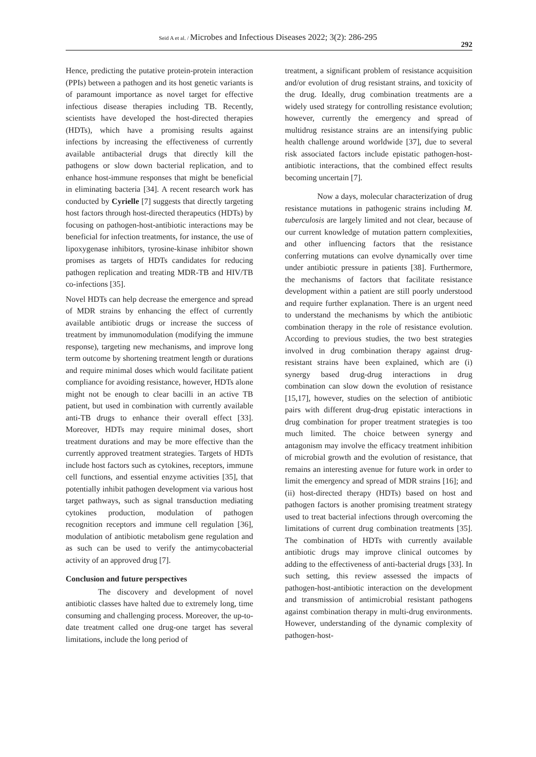Seid A et al. / Microbes and Infectious Diseases 2022; 3(2): 286-295
292
Hence, predicting the putative protein-protein interaction (PPIs) between a pathogen and its host genetic variants is of paramount importance as novel target for effective infectious disease therapies including TB. Recently, scientists have developed the host-directed therapies (HDTs), which have a promising results against infections by increasing the effectiveness of currently available antibacterial drugs that directly kill the pathogens or slow down bacterial replication, and to enhance host-immune responses that might be beneficial in eliminating bacteria [34]. A recent research work has conducted by Cyrielle [7] suggests that directly targeting host factors through host-directed therapeutics (HDTs) by focusing on pathogen-host-antibiotic interactions may be beneficial for infection treatments, for instance, the use of lipoxygenase inhibitors, tyrosine-kinase inhibitor shown promises as targets of HDTs candidates for reducing pathogen replication and treating MDR-TB and HIV/TB co-infections [35].
Novel HDTs can help decrease the emergence and spread of MDR strains by enhancing the effect of currently available antibiotic drugs or increase the success of treatment by immunomodulation (modifying the immune response), targeting new mechanisms, and improve long term outcome by shortening treatment length or durations and require minimal doses which would facilitate patient compliance for avoiding resistance, however, HDTs alone might not be enough to clear bacilli in an active TB patient, but used in combination with currently available anti-TB drugs to enhance their overall effect [33]. Moreover, HDTs may require minimal doses, short treatment durations and may be more effective than the currently approved treatment strategies. Targets of HDTs include host factors such as cytokines, receptors, immune cell functions, and essential enzyme activities [35], that potentially inhibit pathogen development via various host target pathways, such as signal transduction mediating cytokines production, modulation of pathogen recognition receptors and immune cell regulation [36], modulation of antibiotic metabolism gene regulation and as such can be used to verify the antimycobacterial activity of an approved drug [7].
Conclusion and future perspectives
The discovery and development of novel antibiotic classes have halted due to extremely long, time consuming and challenging process. Moreover, the up-to-date treatment called one drug-one target has several limitations, include the long period of
treatment, a significant problem of resistance acquisition and/or evolution of drug resistant strains, and toxicity of the drug. Ideally, drug combination treatments are a widely used strategy for controlling resistance evolution; however, currently the emergency and spread of multidrug resistance strains are an intensifying public health challenge around worldwide [37], due to several risk associated factors include epistatic pathogen-host-antibiotic interactions, that the combined effect results becoming uncertain [7].
Now a days, molecular characterization of drug resistance mutations in pathogenic strains including M. tuberculosis are largely limited and not clear, because of our current knowledge of mutation pattern complexities, and other influencing factors that the resistance conferring mutations can evolve dynamically over time under antibiotic pressure in patients [38]. Furthermore, the mechanisms of factors that facilitate resistance development within a patient are still poorly understood and require further explanation. There is an urgent need to understand the mechanisms by which the antibiotic combination therapy in the role of resistance evolution. According to previous studies, the two best strategies involved in drug combination therapy against drug-resistant strains have been explained, which are (i) synergy based drug-drug interactions in drug combination can slow down the evolution of resistance [15,17], however, studies on the selection of antibiotic pairs with different drug-drug epistatic interactions in drug combination for proper treatment strategies is too much limited. The choice between synergy and antagonism may involve the efficacy treatment inhibition of microbial growth and the evolution of resistance, that remains an interesting avenue for future work in order to limit the emergency and spread of MDR strains [16]; and (ii) host-directed therapy (HDTs) based on host and pathogen factors is another promising treatment strategy used to treat bacterial infections through overcoming the limitations of current drug combination treatments [35]. The combination of HDTs with currently available antibiotic drugs may improve clinical outcomes by adding to the effectiveness of anti-bacterial drugs [33]. In such setting, this review assessed the impacts of pathogen-host-antibiotic interaction on the development and transmission of antimicrobial resistant pathogens against combination therapy in multi-drug environments. However, understanding of the dynamic complexity of pathogen-host-